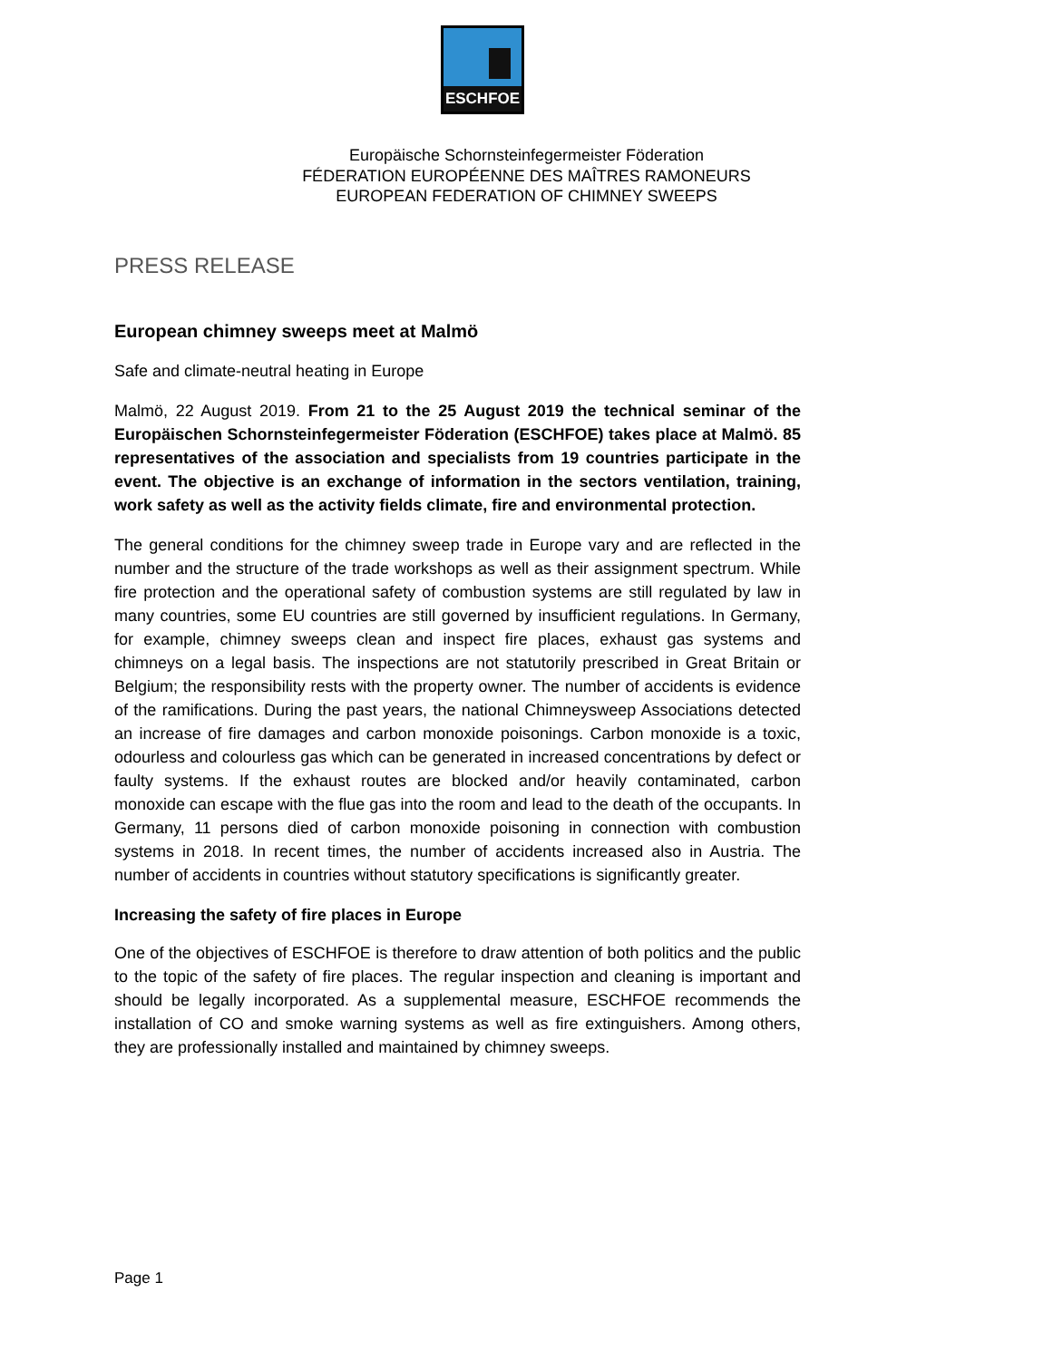ESCHFOE
Europäische Schornsteinfegermeister Föderation
FÉDERATION EUROPÉENNE DES MAÎTRES RAMONEURS
EUROPEAN FEDERATION OF CHIMNEY SWEEPS
PRESS RELEASE
European chimney sweeps meet at Malmö
Safe and climate-neutral heating in Europe
Malmö, 22 August 2019. From 21 to the 25 August 2019 the technical seminar of the Europäischen Schornsteinfegermeister Föderation (ESCHFOE) takes place at Malmö. 85 representatives of the association and specialists from 19 countries participate in the event. The objective is an exchange of information in the sectors ventilation, training, work safety as well as the activity fields climate, fire and environmental protection.
The general conditions for the chimney sweep trade in Europe vary and are reflected in the number and the structure of the trade workshops as well as their assignment spectrum. While fire protection and the operational safety of combustion systems are still regulated by law in many countries, some EU countries are still governed by insufficient regulations. In Germany, for example, chimney sweeps clean and inspect fire places, exhaust gas systems and chimneys on a legal basis. The inspections are not statutorily prescribed in Great Britain or Belgium; the responsibility rests with the property owner. The number of accidents is evidence of the ramifications. During the past years, the national Chimneysweep Associations detected an increase of fire damages and carbon monoxide poisonings. Carbon monoxide is a toxic, odourless and colourless gas which can be generated in increased concentrations by defect or faulty systems. If the exhaust routes are blocked and/or heavily contaminated, carbon monoxide can escape with the flue gas into the room and lead to the death of the occupants. In Germany, 11 persons died of carbon monoxide poisoning in connection with combustion systems in 2018. In recent times, the number of accidents increased also in Austria. The number of accidents in countries without statutory specifications is significantly greater.
Increasing the safety of fire places in Europe
One of the objectives of ESCHFOE is therefore to draw attention of both politics and the public to the topic of the safety of fire places. The regular inspection and cleaning is important and should be legally incorporated. As a supplemental measure, ESCHFOE recommends the installation of CO and smoke warning systems as well as fire extinguishers. Among others, they are professionally installed and maintained by chimney sweeps.
Page 1